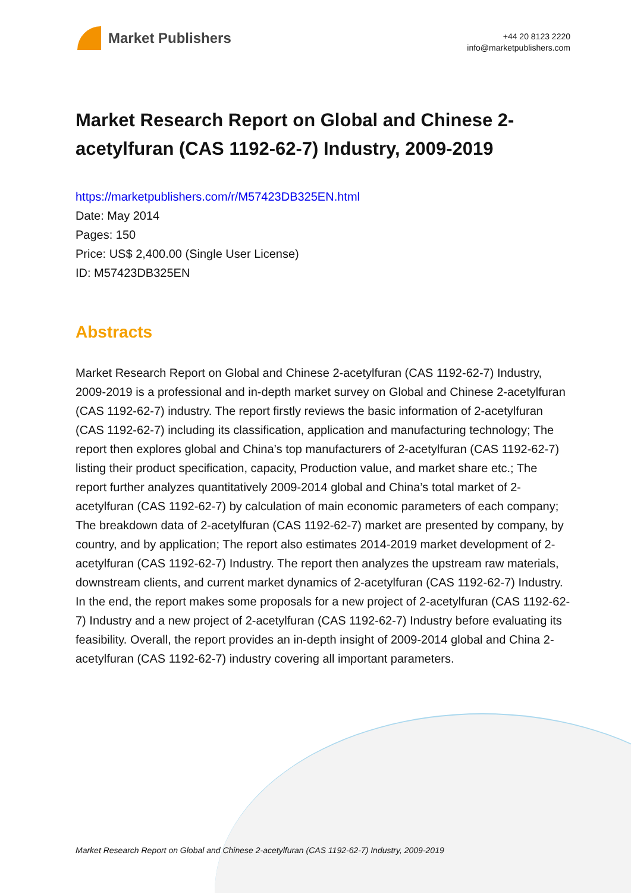Market Publishers
+44 20 8123 2220
info@marketpublishers.com
Market Research Report on Global and Chinese 2-acetylfuran (CAS 1192-62-7) Industry, 2009-2019
https://marketpublishers.com/r/M57423DB325EN.html
Date: May 2014
Pages: 150
Price: US$ 2,400.00 (Single User License)
ID: M57423DB325EN
Abstracts
Market Research Report on Global and Chinese 2-acetylfuran (CAS 1192-62-7) Industry, 2009-2019 is a professional and in-depth market survey on Global and Chinese 2-acetylfuran (CAS 1192-62-7) industry. The report firstly reviews the basic information of 2-acetylfuran (CAS 1192-62-7) including its classification, application and manufacturing technology; The report then explores global and China’s top manufacturers of 2-acetylfuran (CAS 1192-62-7) listing their product specification, capacity, Production value, and market share etc.; The report further analyzes quantitatively 2009-2014 global and China’s total market of 2-acetylfuran (CAS 1192-62-7) by calculation of main economic parameters of each company; The breakdown data of 2-acetylfuran (CAS 1192-62-7) market are presented by company, by country, and by application; The report also estimates 2014-2019 market development of 2-acetylfuran (CAS 1192-62-7) Industry. The report then analyzes the upstream raw materials, downstream clients, and current market dynamics of 2-acetylfuran (CAS 1192-62-7) Industry. In the end, the report makes some proposals for a new project of 2-acetylfuran (CAS 1192-62-7) Industry and a new project of 2-acetylfuran (CAS 1192-62-7) Industry before evaluating its feasibility. Overall, the report provides an in-depth insight of 2009-2014 global and China 2-acetylfuran (CAS 1192-62-7) industry covering all important parameters.
Market Research Report on Global and Chinese 2-acetylfuran (CAS 1192-62-7) Industry, 2009-2019